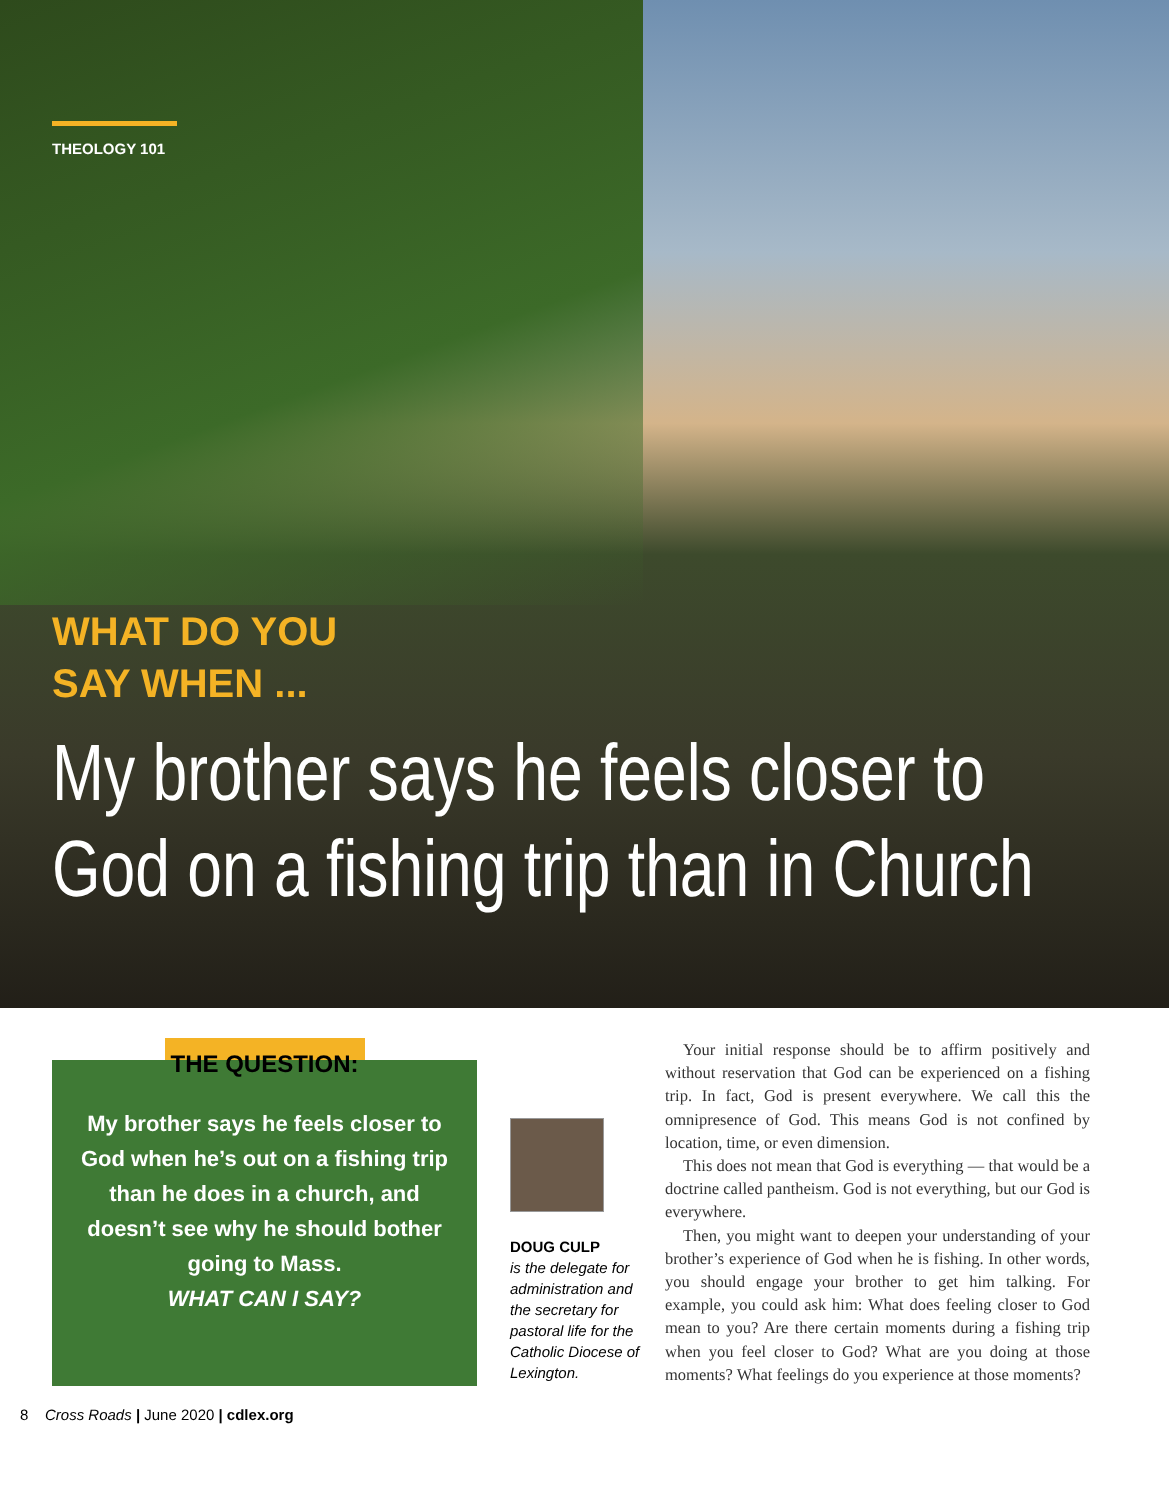THEOLOGY 101
WHAT DO YOU
SAY WHEN ...
My brother says he feels closer to
God on a fishing trip than in Church
THE QUESTION:
My brother says he feels closer to God when he’s out on a fishing trip than he does in a church, and doesn’t see why he should bother going to Mass.
WHAT CAN I SAY?
DOUG CULP
is the delegate for administration and the secretary for pastoral life for the Catholic Diocese of Lexington.
Your initial response should be to affirm positively and without reservation that God can be experienced on a fishing trip. In fact, God is present everywhere. We call this the omnipresence of God. This means God is not confined by location, time, or even dimension.
This does not mean that God is everything — that would be a doctrine called pantheism. God is not everything, but our God is everywhere.
Then, you might want to deepen your understanding of your brother’s experience of God when he is fishing. In other words, you should engage your brother to get him talking. For example, you could ask him: What does feeling closer to God mean to you? Are there certain moments during a fishing trip when you feel closer to God? What are you doing at those moments? What feelings do you experience at those moments?
8 Cross Roads | June 2020 | cdlex.org